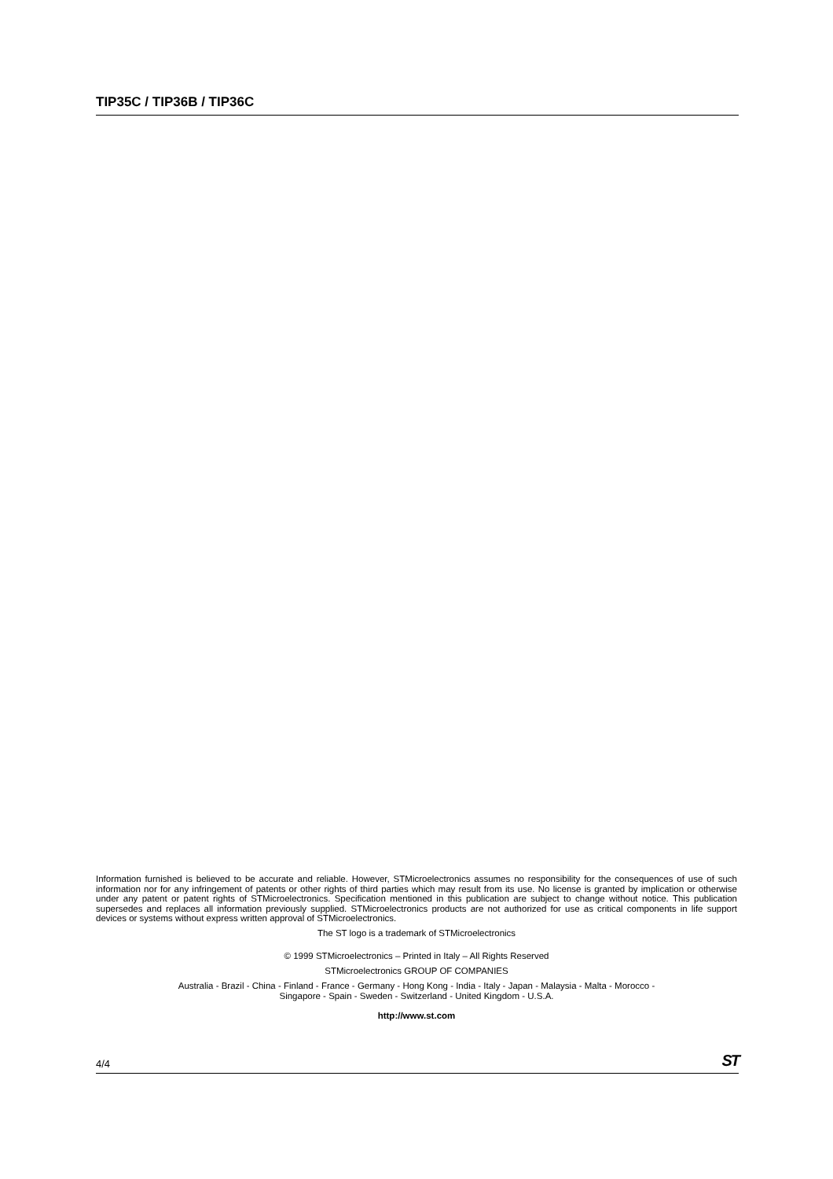TIP35C / TIP36B / TIP36C
Information furnished is believed to be accurate and reliable. However, STMicroelectronics assumes no responsibility for the consequences of use of such information nor for any infringement of patents or other rights of third parties which may result from its use. No license is granted by implication or otherwise under any patent or patent rights of STMicroelectronics. Specification mentioned in this publication are subject to change without notice. This publication supersedes and replaces all information previously supplied. STMicroelectronics products are not authorized for use as critical components in life support devices or systems without express written approval of STMicroelectronics.
The ST logo is a trademark of STMicroelectronics
© 1999 STMicroelectronics – Printed in Italy – All Rights Reserved
STMicroelectronics GROUP OF COMPANIES
Australia - Brazil - China - Finland - France - Germany - Hong Kong - India - Italy - Japan - Malaysia - Malta - Morocco -
Singapore - Spain - Sweden - Switzerland - United Kingdom - U.S.A.
http://www.st.com
4/4 ST